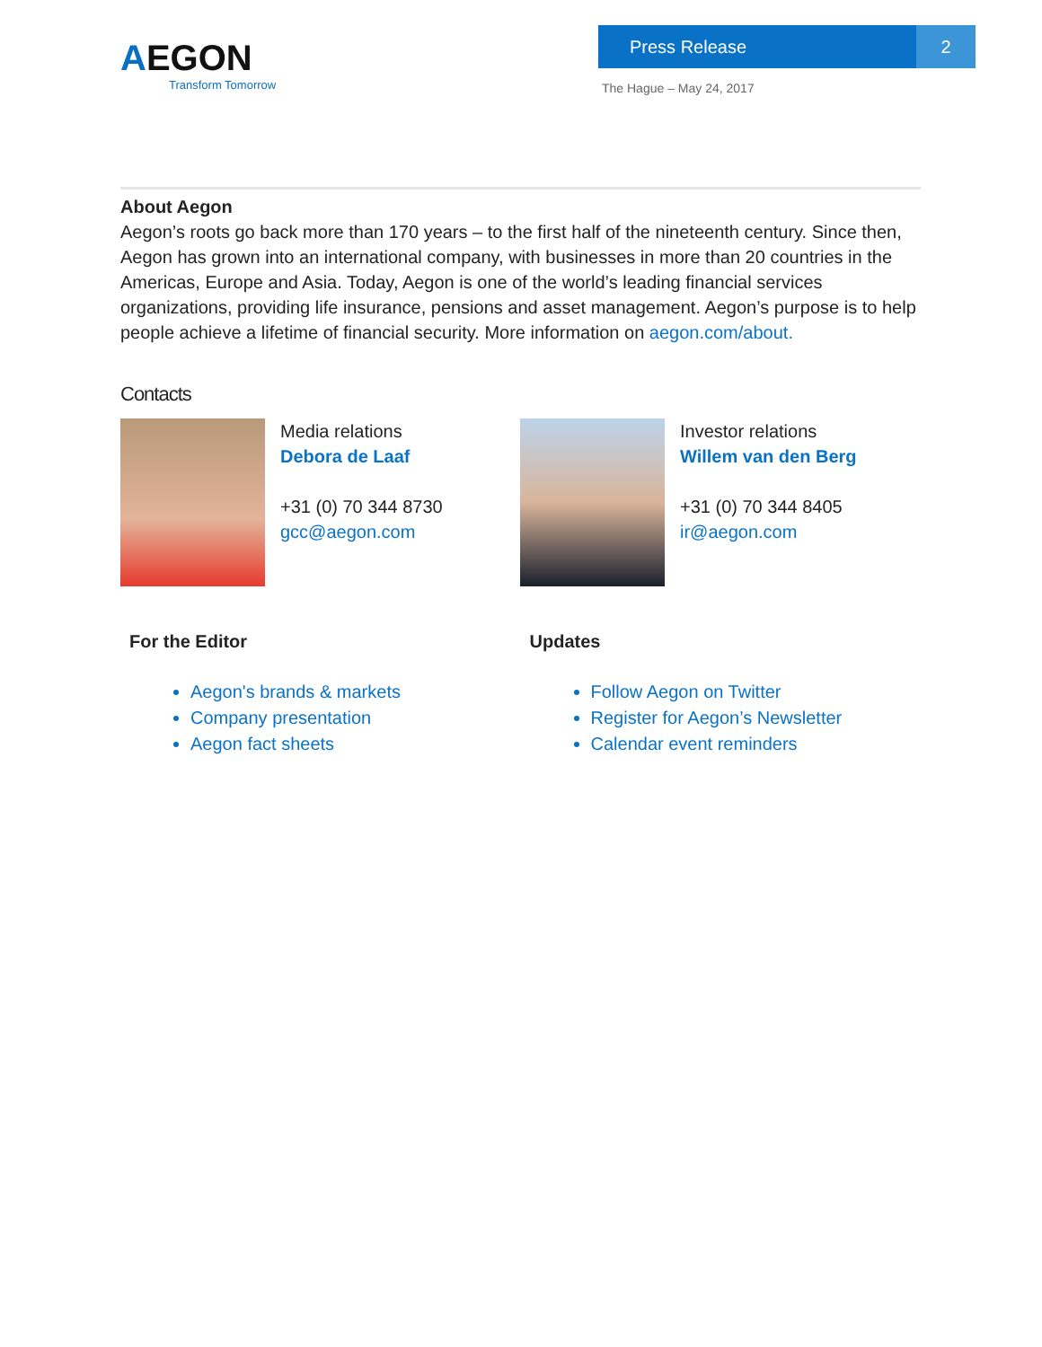AEGON
Transform Tomorrow
Press Release 2
The Hague – May 24, 2017
About Aegon
Aegon’s roots go back more than 170 years – to the first half of the nineteenth century. Since then, Aegon has grown into an international company, with businesses in more than 20 countries in the Americas, Europe and Asia. Today, Aegon is one of the world’s leading financial services organizations, providing life insurance, pensions and asset management. Aegon’s purpose is to help people achieve a lifetime of financial security. More information on aegon.com/about.
Contacts
Media relations
Debora de Laaf
+31 (0) 70 344 8730
gcc@aegon.com
Investor relations
Willem van den Berg
+31 (0) 70 344 8405
ir@aegon.com
For the Editor
Aegon's brands & markets
Company presentation
Aegon fact sheets
Updates
Follow Aegon on Twitter
Register for Aegon’s Newsletter
Calendar event reminders